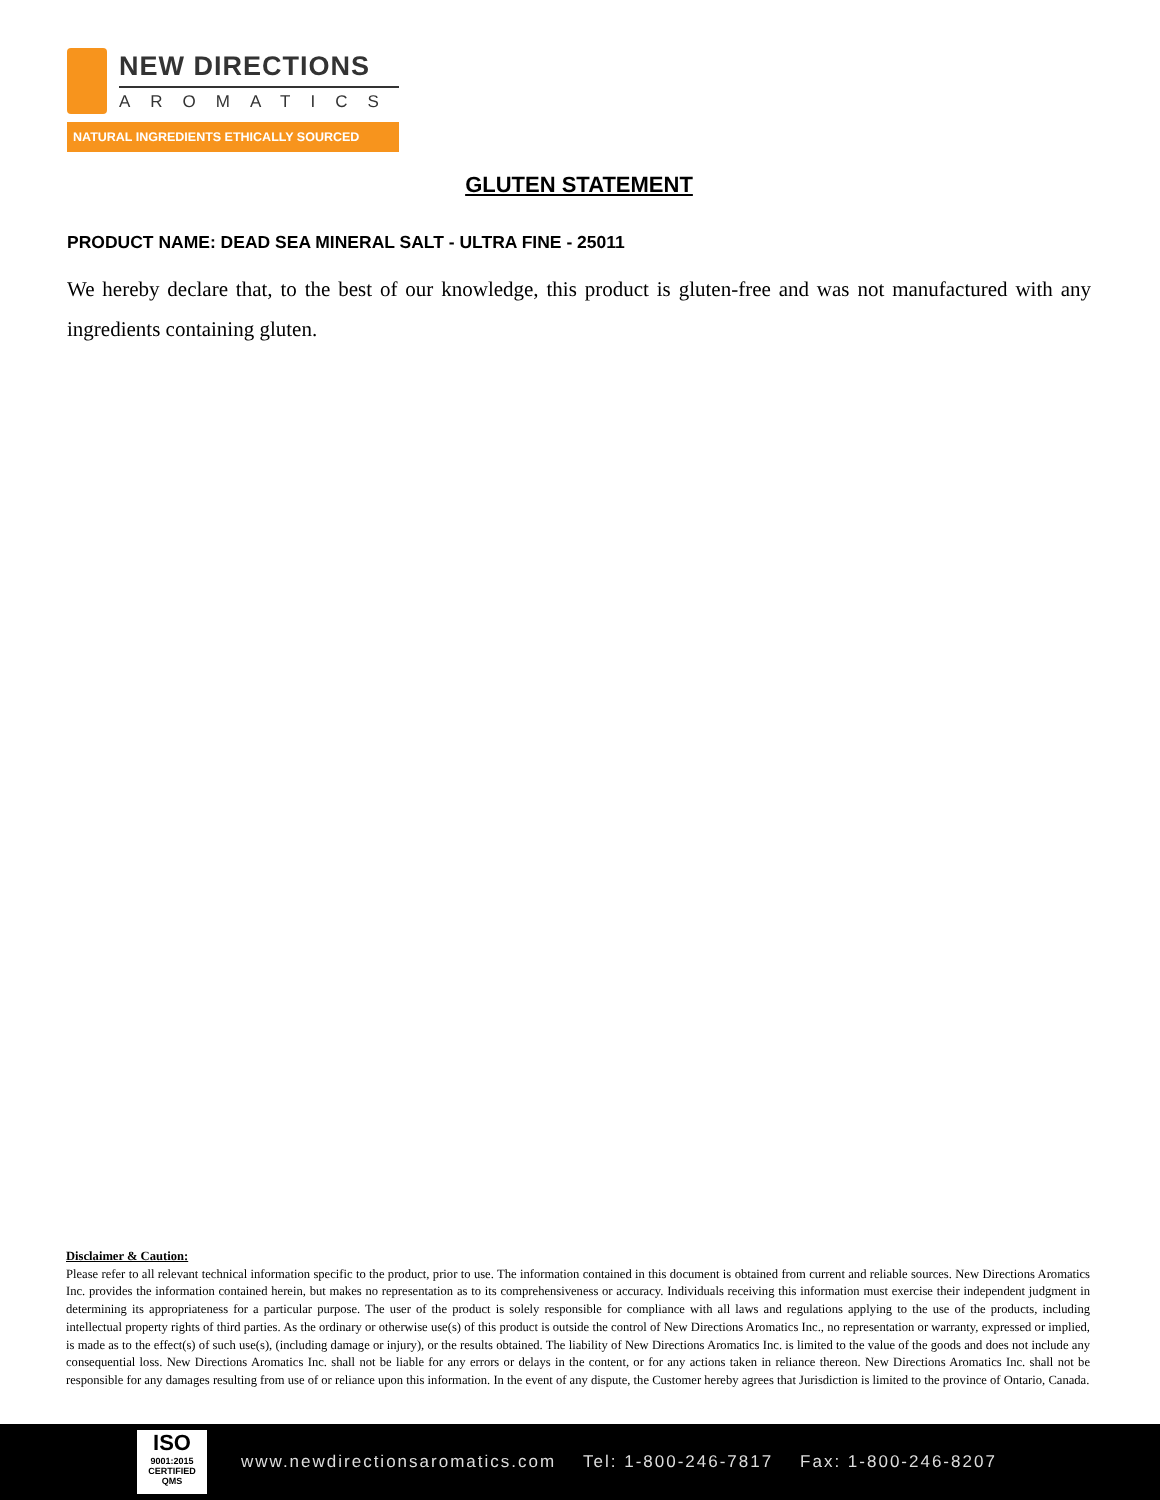NEW DIRECTIONS
AROMATICS
NATURAL INGREDIENTS ETHICALLY SOURCED
GLUTEN STATEMENT
PRODUCT NAME: DEAD SEA MINERAL SALT - ULTRA FINE - 25011
We hereby declare that, to the best of our knowledge, this product is gluten-free and was not manufactured with any ingredients containing gluten.
Disclaimer & Caution:
Please refer to all relevant technical information specific to the product, prior to use. The information contained in this document is obtained from current and reliable sources. New Directions Aromatics Inc. provides the information contained herein, but makes no representation as to its comprehensiveness or accuracy. Individuals receiving this information must exercise their independent judgment in determining its appropriateness for a particular purpose. The user of the product is solely responsible for compliance with all laws and regulations applying to the use of the products, including intellectual property rights of third parties. As the ordinary or otherwise use(s) of this product is outside the control of New Directions Aromatics Inc., no representation or warranty, expressed or implied, is made as to the effect(s) of such use(s), (including damage or injury), or the results obtained. The liability of New Directions Aromatics Inc. is limited to the value of the goods and does not include any consequential loss. New Directions Aromatics Inc. shall not be liable for any errors or delays in the content, or for any actions taken in reliance thereon. New Directions Aromatics Inc. shall not be responsible for any damages resulting from use of or reliance upon this information. In the event of any dispute, the Customer hereby agrees that Jurisdiction is limited to the province of Ontario, Canada.
ISO
9001:2015
CERTIFIED QMS
www.newdirectionsaromatics.com Tel: 1-800-246-7817 Fax: 1-800-246-8207